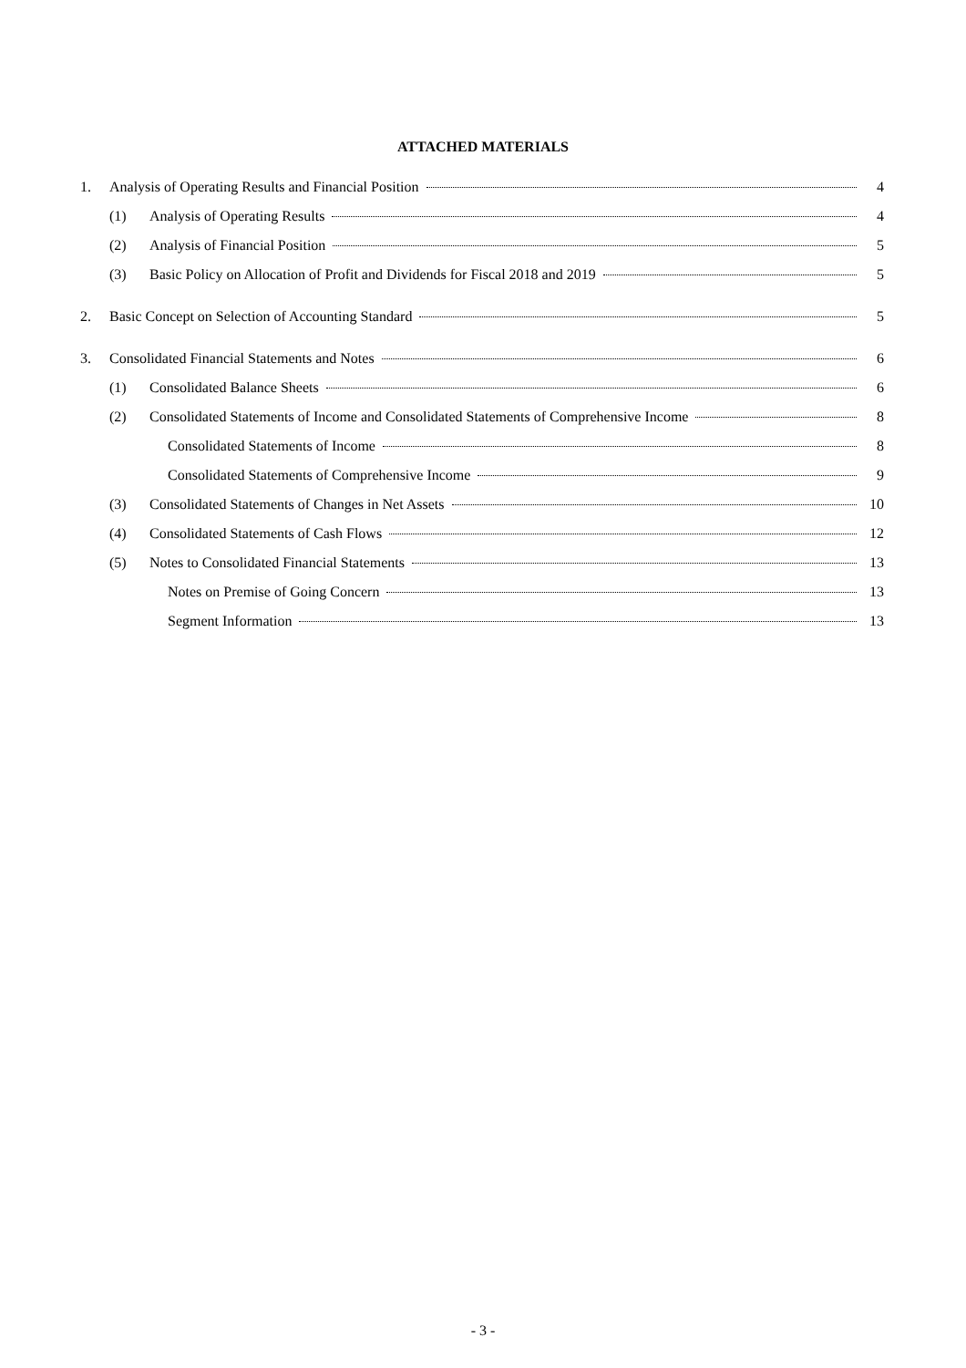ATTACHED MATERIALS
1. Analysis of Operating Results and Financial Position 4
(1) Analysis of Operating Results 4
(2) Analysis of Financial Position 5
(3) Basic Policy on Allocation of Profit and Dividends for Fiscal 2018 and 2019 5
2. Basic Concept on Selection of Accounting Standard 5
3. Consolidated Financial Statements and Notes 6
(1) Consolidated Balance Sheets 6
(2) Consolidated Statements of Income and Consolidated Statements of Comprehensive Income 8
Consolidated Statements of Income 8
Consolidated Statements of Comprehensive Income 9
(3) Consolidated Statements of Changes in Net Assets 10
(4) Consolidated Statements of Cash Flows 12
(5) Notes to Consolidated Financial Statements 13
Notes on Premise of Going Concern 13
Segment Information 13
- 3 -